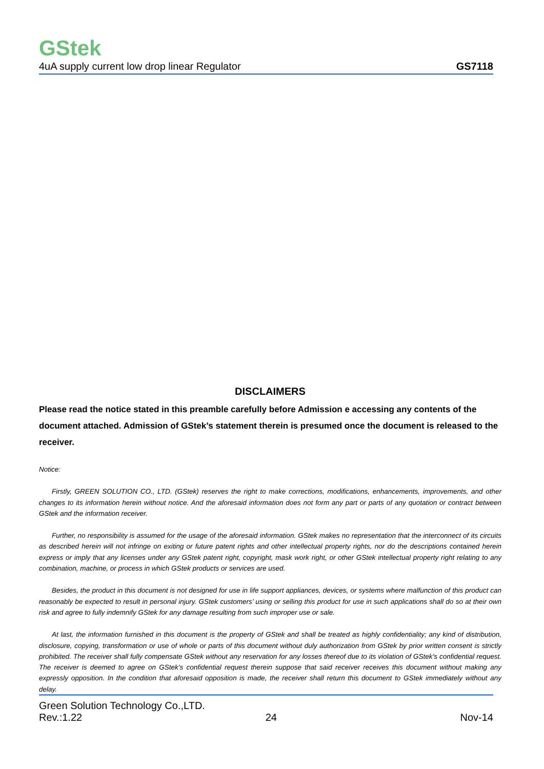GStek
4uA supply current low drop linear Regulator GS7118
DISCLAIMERS
Please read the notice stated in this preamble carefully before Admission e accessing any contents of the document attached. Admission of GStek’s statement therein is presumed once the document is released to the receiver.
Notice:
Firstly, GREEN SOLUTION CO., LTD. (GStek) reserves the right to make corrections, modifications, enhancements, improvements, and other changes to its information herein without notice. And the aforesaid information does not form any part or parts of any quotation or contract between GStek and the information receiver.
Further, no responsibility is assumed for the usage of the aforesaid information. GStek makes no representation that the interconnect of its circuits as described herein will not infringe on exiting or future patent rights and other intellectual property rights, nor do the descriptions contained herein express or imply that any licenses under any GStek patent right, copyright, mask work right, or other GStek intellectual property right relating to any combination, machine, or process in which GStek products or services are used.
Besides, the product in this document is not designed for use in life support appliances, devices, or systems where malfunction of this product can reasonably be expected to result in personal injury. GStek customers’ using or selling this product for use in such applications shall do so at their own risk and agree to fully indemnify GStek for any damage resulting from such improper use or sale.
At last, the information furnished in this document is the property of GStek and shall be treated as highly confidentiality; any kind of distribution, disclosure, copying, transformation or use of whole or parts of this document without duly authorization from GStek by prior written consent is strictly prohibited. The receiver shall fully compensate GStek without any reservation for any losses thereof due to its violation of GStek’s confidential request. The receiver is deemed to agree on GStek’s confidential request therein suppose that said receiver receives this document without making any expressly opposition. In the condition that aforesaid opposition is made, the receiver shall return this document to GStek immediately without any delay.
Green Solution Technology Co.,LTD.
Rev.:1.22 24 Nov-14